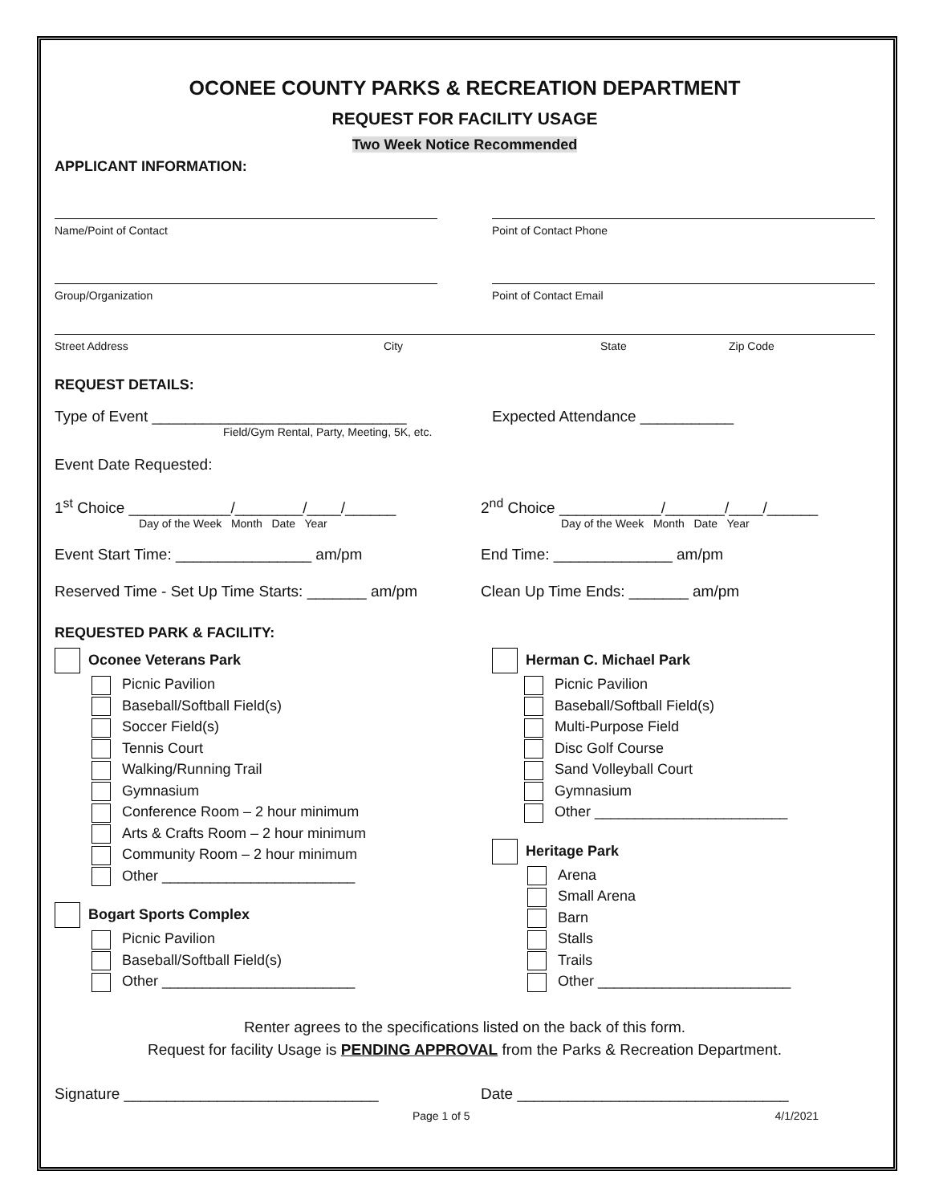OCONEE COUNTY PARKS & RECREATION DEPARTMENT
REQUEST FOR FACILITY USAGE
Two Week Notice Recommended
APPLICANT INFORMATION:
Name/Point of Contact Point of Contact Phone
Group/Organization Point of Contact Email
Street Address City State Zip Code
REQUEST DETAILS:
Type of Event ______________________________
Field/Gym Rental, Party, Meeting, 5K, etc.
Expected Attendance ___________
Event Date Requested:
1<sup>st</sup> Choice ____________/________/____/______
Day of the Week Month Date Year
2<sup>nd</sup> Choice ____________/_______/____/______
Day of the Week Month Date Year
Event Start Time: ________________ am/pm
End Time: ______________ am/pm
Reserved Time - Set Up Time Starts: _______ am/pm
Clean Up Time Ends: _______ am/pm
REQUESTED PARK & FACILITY:
Oconee Veterans Park
Picnic Pavilion
Baseball/Softball Field(s)
Soccer Field(s)
Tennis Court
Walking/Running Trail
Gymnasium
Conference Room – 2 hour minimum
Arts & Crafts Room – 2 hour minimum
Community Room – 2 hour minimum
Other ________________________
Bogart Sports Complex
Picnic Pavilion
Baseball/Softball Field(s)
Other ________________________
Herman C. Michael Park
Picnic Pavilion
Baseball/Softball Field(s)
Multi-Purpose Field
Disc Golf Course
Sand Volleyball Court
Gymnasium
Other ________________________
Heritage Park
Arena
Small Arena
Barn
Stalls
Trails
Other ________________________
Renter agrees to the specifications listed on the back of this form.
Request for facility Usage is PENDING APPROVAL from the Parks & Recreation Department.
Signature ______________________________
Date ________________________________
Page 1 of 5 4/1/2021